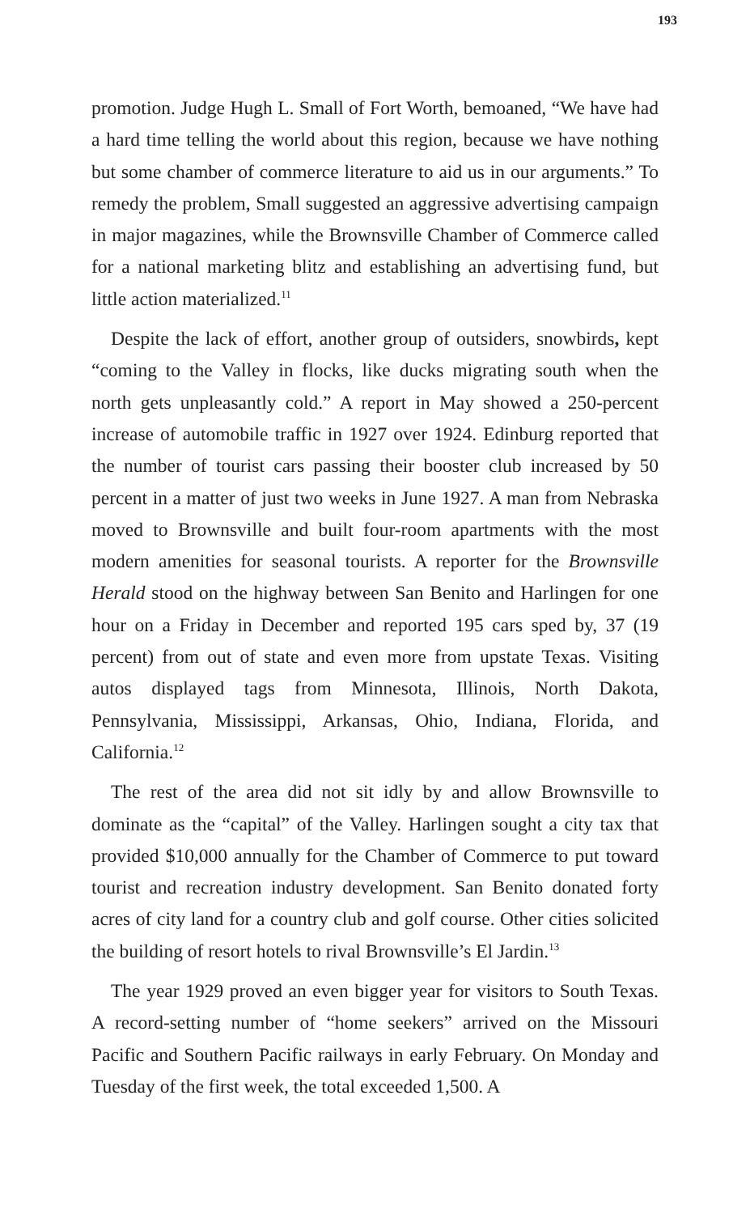193
promotion. Judge Hugh L. Small of Fort Worth, bemoaned, “We have had a hard time telling the world about this region, because we have nothing but some chamber of commerce literature to aid us in our arguments.” To remedy the problem, Small suggested an aggressive advertising campaign in major magazines, while the Brownsville Chamber of Commerce called for a national marketing blitz and establishing an advertising fund, but little action materialized.<sup>11</sup>
Despite the lack of effort, another group of outsiders, snowbirds, kept “coming to the Valley in flocks, like ducks migrating south when the north gets unpleasantly cold.” A report in May showed a 250-percent increase of automobile traffic in 1927 over 1924. Edinburg reported that the number of tourist cars passing their booster club increased by 50 percent in a matter of just two weeks in June 1927. A man from Nebraska moved to Brownsville and built four-room apartments with the most modern amenities for seasonal tourists. A reporter for the Brownsville Herald stood on the highway between San Benito and Harlingen for one hour on a Friday in December and reported 195 cars sped by, 37 (19 percent) from out of state and even more from upstate Texas. Visiting autos displayed tags from Minnesota, Illinois, North Dakota, Pennsylvania, Mississippi, Arkansas, Ohio, Indiana, Florida, and California.<sup>12</sup>
The rest of the area did not sit idly by and allow Brownsville to dominate as the “capital” of the Valley. Harlingen sought a city tax that provided $10,000 annually for the Chamber of Commerce to put toward tourist and recreation industry development. San Benito donated forty acres of city land for a country club and golf course. Other cities solicited the building of resort hotels to rival Brownsville’s El Jardin.<sup>13</sup>
The year 1929 proved an even bigger year for visitors to South Texas. A record-setting number of “home seekers” arrived on the Missouri Pacific and Southern Pacific railways in early February. On Monday and Tuesday of the first week, the total exceeded 1,500. A